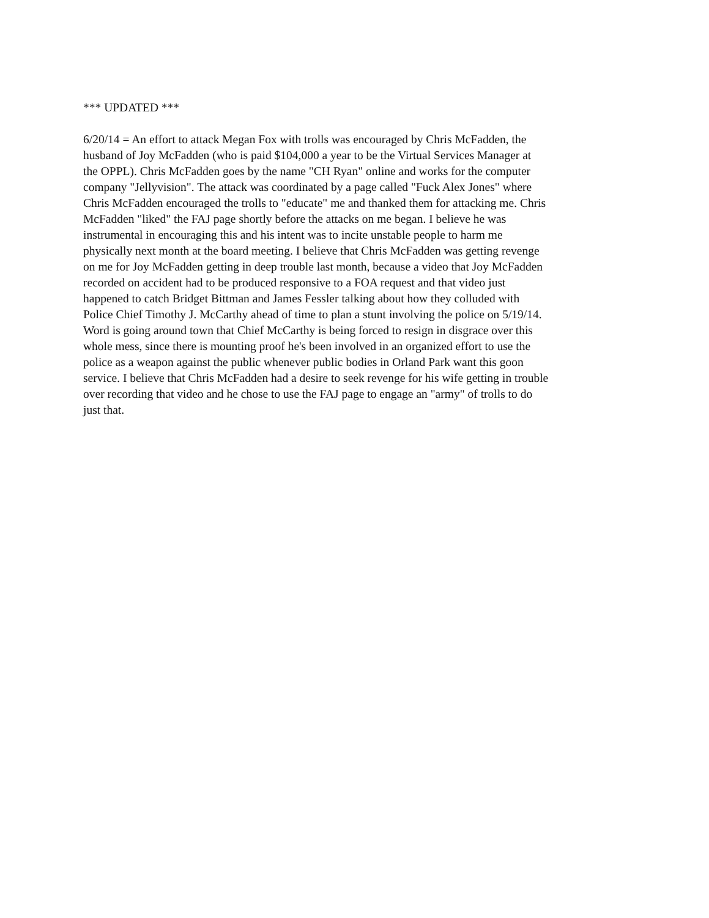*** UPDATED ***
6/20/14 = An effort to attack Megan Fox with trolls was encouraged by Chris McFadden, the
husband of Joy McFadden (who is paid $104,000 a year to be the Virtual Services Manager at
the OPPL). Chris McFadden goes by the name "CH Ryan" online and works for the computer
company "Jellyvision". The attack was coordinated by a page called "Fuck Alex Jones" where
Chris McFadden encouraged the trolls to "educate" me and thanked them for attacking me. Chris
McFadden "liked" the FAJ page shortly before the attacks on me began. I believe he was
instrumental in encouraging this and his intent was to incite unstable people to harm me
physically next month at the board meeting. I believe that Chris McFadden was getting revenge
on me for Joy McFadden getting in deep trouble last month, because a video that Joy McFadden
recorded on accident had to be produced responsive to a FOA request and that video just
happened to catch Bridget Bittman and James Fessler talking about how they colluded with
Police Chief Timothy J. McCarthy ahead of time to plan a stunt involving the police on 5/19/14.
Word is going around town that Chief McCarthy is being forced to resign in disgrace over this
whole mess, since there is mounting proof he's been involved in an organized effort to use the
police as a weapon against the public whenever public bodies in Orland Park want this goon
service. I believe that Chris McFadden had a desire to seek revenge for his wife getting in trouble
over recording that video and he chose to use the FAJ page to engage an "army" of trolls to do
just that.